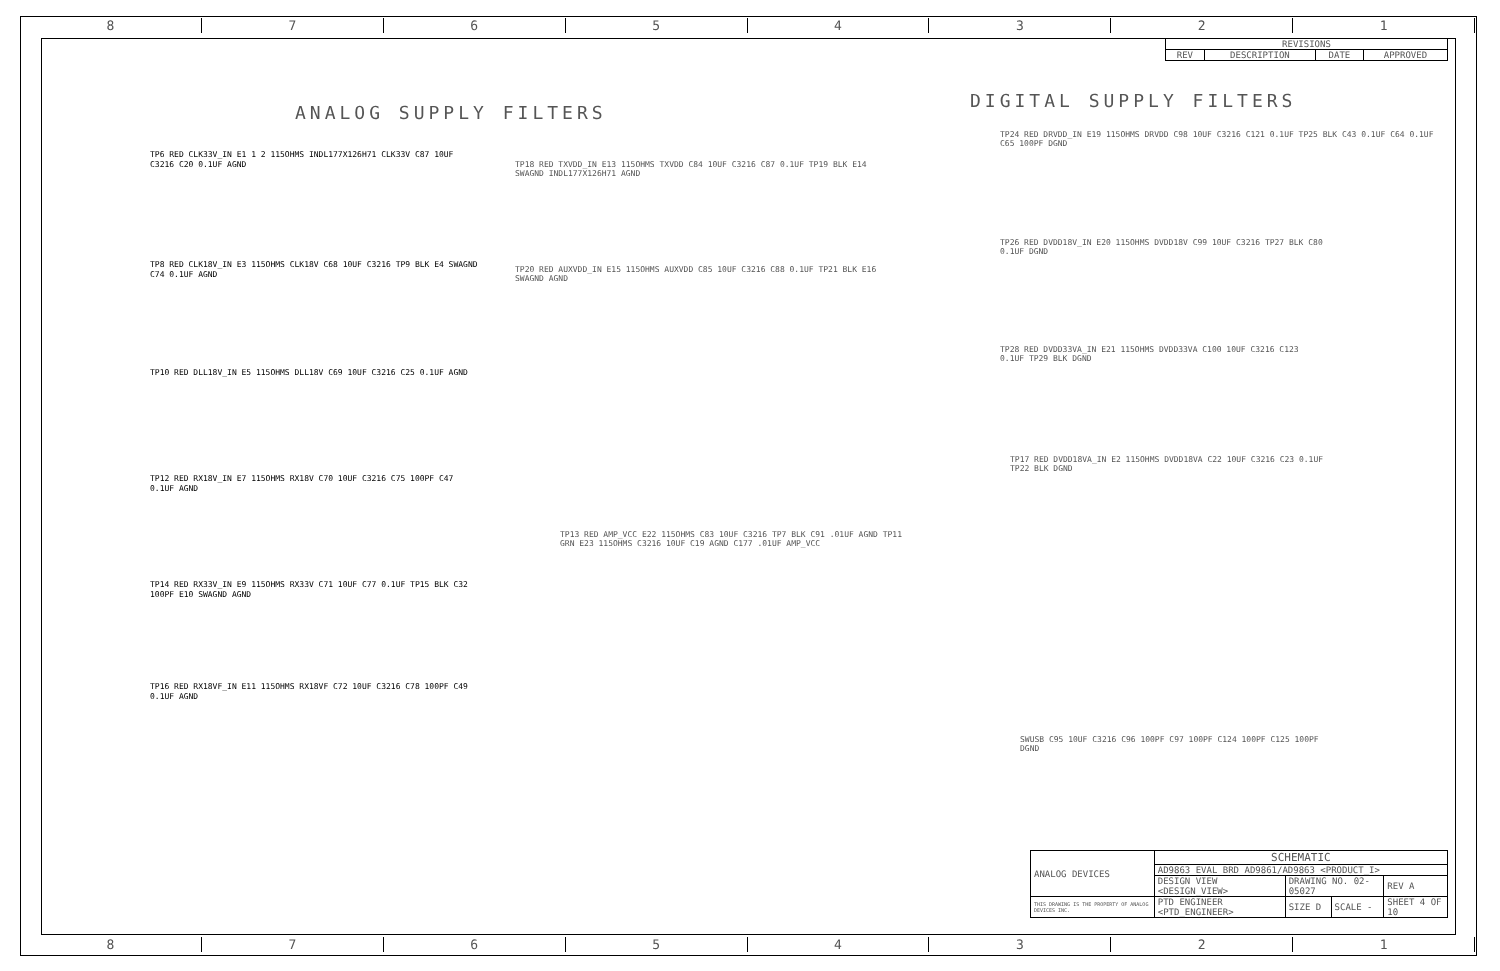8 7 6 5 4 3 2 1
| REVISIONS | | | |
| --- | --- | --- | --- |
| REV | DESCRIPTION | DATE | APPROVED |
ANALOG SUPPLY FILTERS
DIGITAL SUPPLY FILTERS
TP6 RED CLK33V_IN E1 1 2 115OHMS INDL177X126H71 CLK33V C87 10UF C3216 C20 0.1UF AGND
TP8 RED CLK18V_IN E3 115OHMS CLK18V C68 10UF C3216 TP9 BLK E4 SWAGND C74 0.1UF AGND
TP10 RED DLL18V_IN E5 115OHMS DLL18V C69 10UF C3216 C25 0.1UF AGND
TP12 RED RX18V_IN E7 115OHMS RX18V C70 10UF C3216 C75 100PF C47 0.1UF AGND
TP14 RED RX33V_IN E9 115OHMS RX33V C71 10UF C77 0.1UF TP15 BLK C32 100PF E10 SWAGND AGND
TP16 RED RX18VF_IN E11 115OHMS RX18VF C72 10UF C3216 C78 100PF C49 0.1UF AGND
TP18 RED TXVDD_IN E13 115OHMS TXVDD C84 10UF C3216 C87 0.1UF TP19 BLK E14 SWAGND INDL177X126H71 AGND
TP20 RED AUXVDD_IN E15 115OHMS AUXVDD C85 10UF C3216 C88 0.1UF TP21 BLK E16 SWAGND AGND
TP13 RED AMP_VCC E22 115OHMS C83 10UF C3216 TP7 BLK C91 .01UF AGND TP11 GRN E23 115OHMS C3216 10UF C19 AGND C177 .01UF AMP_VCC
TP24 RED DRVDD_IN E19 115OHMS DRVDD C98 10UF C3216 C121 0.1UF TP25 BLK C43 0.1UF C64 0.1UF C65 100PF DGND
TP26 RED DVDD18V_IN E20 115OHMS DVDD18V C99 10UF C3216 TP27 BLK C80 0.1UF DGND
TP28 RED DVDD33VA_IN E21 115OHMS DVDD33VA C100 10UF C3216 C123 0.1UF TP29 BLK DGND
TP17 RED DVDD18VA_IN E2 115OHMS DVDD18VA C22 10UF C3216 C23 0.1UF TP22 BLK DGND
SWUSB C95 10UF C3216 C96 100PF C97 100PF C124 100PF C125 100PF DGND
| ANALOG DEVICES | SCHEMATIC | | | |
| | AD9863 EVAL BRD AD9861/AD9863 <PRODUCT_I> | | | |
| | DESIGN VIEW <DESIGN_VIEW> | DRAWING NO. 02-05027 | | REV A |
| THIS DRAWING IS THE PROPERTY OF ANALOG DEVICES INC. | PTD ENGINEER <PTD_ENGINEER> | SIZE D | SCALE - | SHEET 4 OF 10 |
8 7 6 5 4 3 2 1